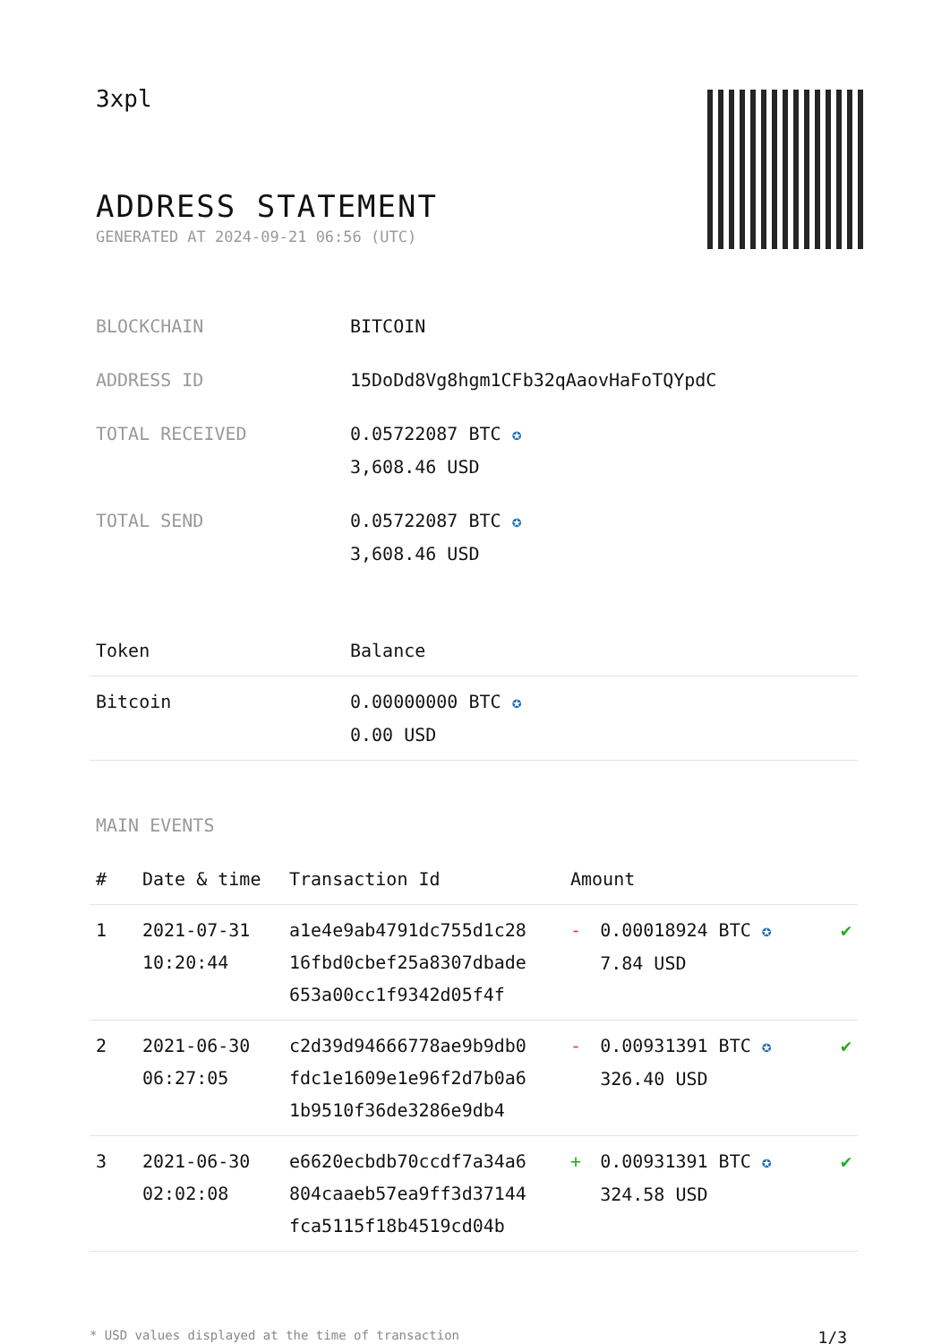3xpl
ADDRESS STATEMENT
GENERATED AT 2024-09-21 06:56 (UTC)
| BLOCKCHAIN | BITCOIN |
| ADDRESS ID | 15DoDd8Vg8hgm1CFb32qAaovHaFoTQYpdC |
| TOTAL RECEIVED | 0.05722087 BTC ✪ 3,608.46 USD |
| TOTAL SEND | 0.05722087 BTC ✪ 3,608.46 USD |
| Token | Balance |
| --- | --- |
| Bitcoin | 0.00000000 BTC ✪ 0.00 USD |
MAIN EVENTS
| # | Date & time | Transaction Id | Amount | | |
| --- | --- | --- | --- | --- | --- |
| 1 | 2021-07-31 10:20:44 | a1e4e9ab4791dc755d1c28 16fbd0cbef25a8307dbade 653a00cc1f9342d05f4f | - | 0.00018924 BTC ✪ 7.84 USD | ✔ |
| 2 | 2021-06-30 06:27:05 | c2d39d94666778ae9b9db0 fdc1e1609e1e96f2d7b0a6 1b9510f36de3286e9db4 | - | 0.00931391 BTC ✪ 326.40 USD | ✔ |
| 3 | 2021-06-30 02:02:08 | e6620ecbdb70ccdf7a34a6 804caaeb57ea9ff3d37144 fca5115f18b4519cd04b | + | 0.00931391 BTC ✪ 324.58 USD | ✔ |
* USD values displayed at the time of transaction 1/3